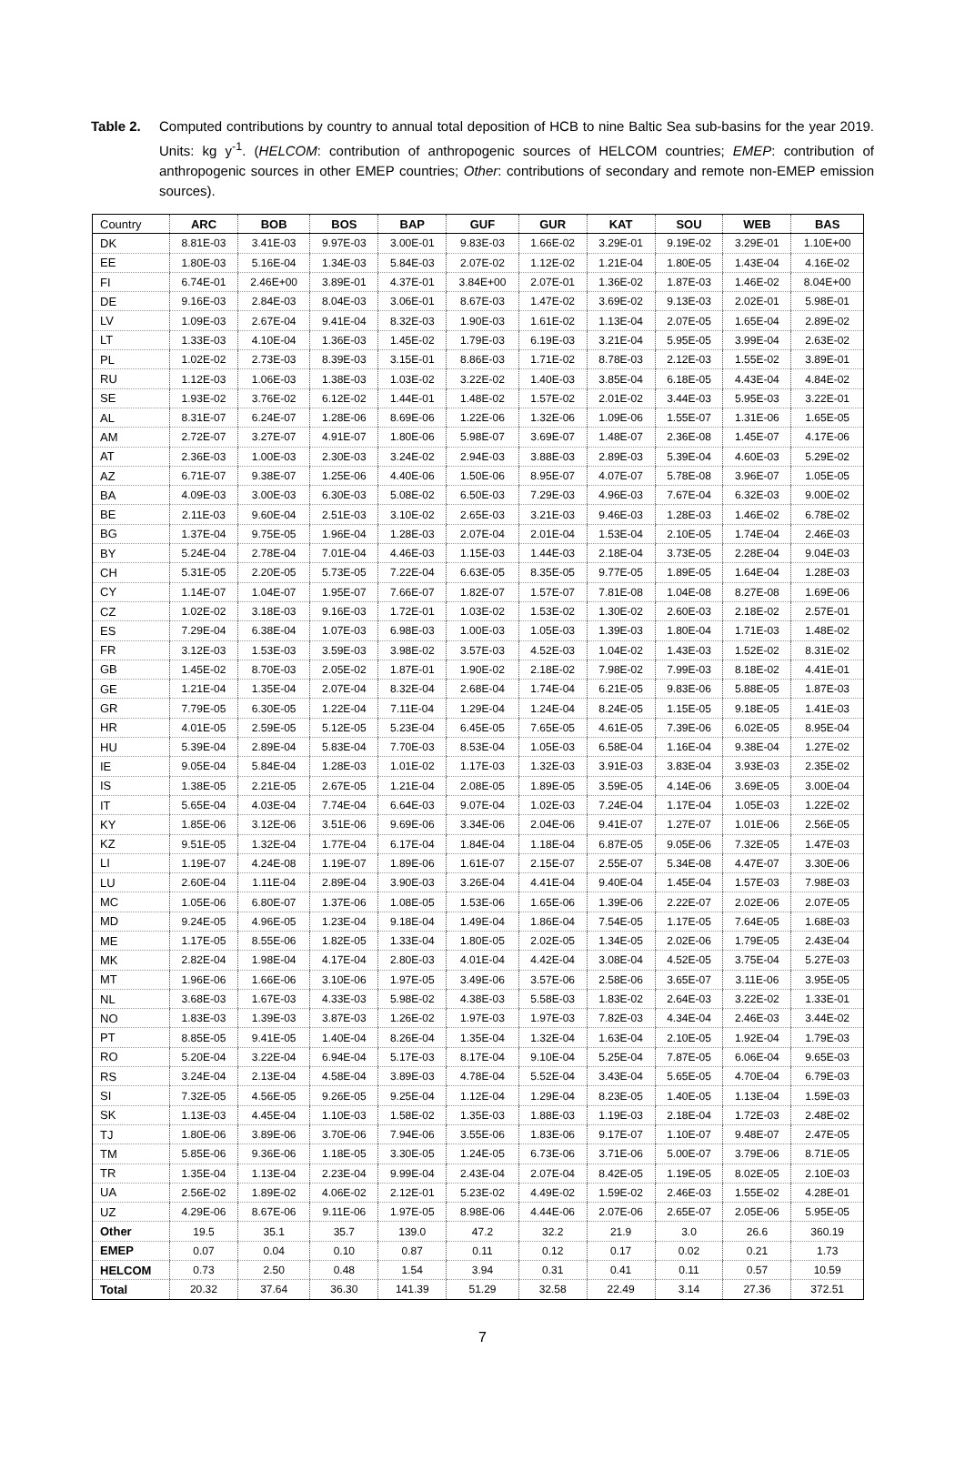Table 2. Computed contributions by country to annual total deposition of HCB to nine Baltic Sea sub-basins for the year 2019. Units: kg y<sup>-1</sup>. (HELCOM: contribution of anthropogenic sources of HELCOM countries; EMEP: contribution of anthropogenic sources in other EMEP countries; Other: contributions of secondary and remote non-EMEP emission sources).
| Country | ARC | BOB | BOS | BAP | GUF | GUR | KAT | SOU | WEB | BAS |
| --- | --- | --- | --- | --- | --- | --- | --- | --- | --- | --- |
| DK | 8.81E-03 | 3.41E-03 | 9.97E-03 | 3.00E-01 | 9.83E-03 | 1.66E-02 | 3.29E-01 | 9.19E-02 | 3.29E-01 | 1.10E+00 |
| EE | 1.80E-03 | 5.16E-04 | 1.34E-03 | 5.84E-03 | 2.07E-02 | 1.12E-02 | 1.21E-04 | 1.80E-05 | 1.43E-04 | 4.16E-02 |
| FI | 6.74E-01 | 2.46E+00 | 3.89E-01 | 4.37E-01 | 3.84E+00 | 2.07E-01 | 1.36E-02 | 1.87E-03 | 1.46E-02 | 8.04E+00 |
| DE | 9.16E-03 | 2.84E-03 | 8.04E-03 | 3.06E-01 | 8.67E-03 | 1.47E-02 | 3.69E-02 | 9.13E-03 | 2.02E-01 | 5.98E-01 |
| LV | 1.09E-03 | 2.67E-04 | 9.41E-04 | 8.32E-03 | 1.90E-03 | 1.61E-02 | 1.13E-04 | 2.07E-05 | 1.65E-04 | 2.89E-02 |
| LT | 1.33E-03 | 4.10E-04 | 1.36E-03 | 1.45E-02 | 1.79E-03 | 6.19E-03 | 3.21E-04 | 5.95E-05 | 3.99E-04 | 2.63E-02 |
| PL | 1.02E-02 | 2.73E-03 | 8.39E-03 | 3.15E-01 | 8.86E-03 | 1.71E-02 | 8.78E-03 | 2.12E-03 | 1.55E-02 | 3.89E-01 |
| RU | 1.12E-03 | 1.06E-03 | 1.38E-03 | 1.03E-02 | 3.22E-02 | 1.40E-03 | 3.85E-04 | 6.18E-05 | 4.43E-04 | 4.84E-02 |
| SE | 1.93E-02 | 3.76E-02 | 6.12E-02 | 1.44E-01 | 1.48E-02 | 1.57E-02 | 2.01E-02 | 3.44E-03 | 5.95E-03 | 3.22E-01 |
| AL | 8.31E-07 | 6.24E-07 | 1.28E-06 | 8.69E-06 | 1.22E-06 | 1.32E-06 | 1.09E-06 | 1.55E-07 | 1.31E-06 | 1.65E-05 |
| AM | 2.72E-07 | 3.27E-07 | 4.91E-07 | 1.80E-06 | 5.98E-07 | 3.69E-07 | 1.48E-07 | 2.36E-08 | 1.45E-07 | 4.17E-06 |
| AT | 2.36E-03 | 1.00E-03 | 2.30E-03 | 3.24E-02 | 2.94E-03 | 3.88E-03 | 2.89E-03 | 5.39E-04 | 4.60E-03 | 5.29E-02 |
| AZ | 6.71E-07 | 9.38E-07 | 1.25E-06 | 4.40E-06 | 1.50E-06 | 8.95E-07 | 4.07E-07 | 5.78E-08 | 3.96E-07 | 1.05E-05 |
| BA | 4.09E-03 | 3.00E-03 | 6.30E-03 | 5.08E-02 | 6.50E-03 | 7.29E-03 | 4.96E-03 | 7.67E-04 | 6.32E-03 | 9.00E-02 |
| BE | 2.11E-03 | 9.60E-04 | 2.51E-03 | 3.10E-02 | 2.65E-03 | 3.21E-03 | 9.46E-03 | 1.28E-03 | 1.46E-02 | 6.78E-02 |
| BG | 1.37E-04 | 9.75E-05 | 1.96E-04 | 1.28E-03 | 2.07E-04 | 2.01E-04 | 1.53E-04 | 2.10E-05 | 1.74E-04 | 2.46E-03 |
| BY | 5.24E-04 | 2.78E-04 | 7.01E-04 | 4.46E-03 | 1.15E-03 | 1.44E-03 | 2.18E-04 | 3.73E-05 | 2.28E-04 | 9.04E-03 |
| CH | 5.31E-05 | 2.20E-05 | 5.73E-05 | 7.22E-04 | 6.63E-05 | 8.35E-05 | 9.77E-05 | 1.89E-05 | 1.64E-04 | 1.28E-03 |
| CY | 1.14E-07 | 1.04E-07 | 1.95E-07 | 7.66E-07 | 1.82E-07 | 1.57E-07 | 7.81E-08 | 1.04E-08 | 8.27E-08 | 1.69E-06 |
| CZ | 1.02E-02 | 3.18E-03 | 9.16E-03 | 1.72E-01 | 1.03E-02 | 1.53E-02 | 1.30E-02 | 2.60E-03 | 2.18E-02 | 2.57E-01 |
| ES | 7.29E-04 | 6.38E-04 | 1.07E-03 | 6.98E-03 | 1.00E-03 | 1.05E-03 | 1.39E-03 | 1.80E-04 | 1.71E-03 | 1.48E-02 |
| FR | 3.12E-03 | 1.53E-03 | 3.59E-03 | 3.98E-02 | 3.57E-03 | 4.52E-03 | 1.04E-02 | 1.43E-03 | 1.52E-02 | 8.31E-02 |
| GB | 1.45E-02 | 8.70E-03 | 2.05E-02 | 1.87E-01 | 1.90E-02 | 2.18E-02 | 7.98E-02 | 7.99E-03 | 8.18E-02 | 4.41E-01 |
| GE | 1.21E-04 | 1.35E-04 | 2.07E-04 | 8.32E-04 | 2.68E-04 | 1.74E-04 | 6.21E-05 | 9.83E-06 | 5.88E-05 | 1.87E-03 |
| GR | 7.79E-05 | 6.30E-05 | 1.22E-04 | 7.11E-04 | 1.29E-04 | 1.24E-04 | 8.24E-05 | 1.15E-05 | 9.18E-05 | 1.41E-03 |
| HR | 4.01E-05 | 2.59E-05 | 5.12E-05 | 5.23E-04 | 6.45E-05 | 7.65E-05 | 4.61E-05 | 7.39E-06 | 6.02E-05 | 8.95E-04 |
| HU | 5.39E-04 | 2.89E-04 | 5.83E-04 | 7.70E-03 | 8.53E-04 | 1.05E-03 | 6.58E-04 | 1.16E-04 | 9.38E-04 | 1.27E-02 |
| IE | 9.05E-04 | 5.84E-04 | 1.28E-03 | 1.01E-02 | 1.17E-03 | 1.32E-03 | 3.91E-03 | 3.83E-04 | 3.93E-03 | 2.35E-02 |
| IS | 1.38E-05 | 2.21E-05 | 2.67E-05 | 1.21E-04 | 2.08E-05 | 1.89E-05 | 3.59E-05 | 4.14E-06 | 3.69E-05 | 3.00E-04 |
| IT | 5.65E-04 | 4.03E-04 | 7.74E-04 | 6.64E-03 | 9.07E-04 | 1.02E-03 | 7.24E-04 | 1.17E-04 | 1.05E-03 | 1.22E-02 |
| KY | 1.85E-06 | 3.12E-06 | 3.51E-06 | 9.69E-06 | 3.34E-06 | 2.04E-06 | 9.41E-07 | 1.27E-07 | 1.01E-06 | 2.56E-05 |
| KZ | 9.51E-05 | 1.32E-04 | 1.77E-04 | 6.17E-04 | 1.84E-04 | 1.18E-04 | 6.87E-05 | 9.05E-06 | 7.32E-05 | 1.47E-03 |
| LI | 1.19E-07 | 4.24E-08 | 1.19E-07 | 1.89E-06 | 1.61E-07 | 2.15E-07 | 2.55E-07 | 5.34E-08 | 4.47E-07 | 3.30E-06 |
| LU | 2.60E-04 | 1.11E-04 | 2.89E-04 | 3.90E-03 | 3.26E-04 | 4.41E-04 | 9.40E-04 | 1.45E-04 | 1.57E-03 | 7.98E-03 |
| MC | 1.05E-06 | 6.80E-07 | 1.37E-06 | 1.08E-05 | 1.53E-06 | 1.65E-06 | 1.39E-06 | 2.22E-07 | 2.02E-06 | 2.07E-05 |
| MD | 9.24E-05 | 4.96E-05 | 1.23E-04 | 9.18E-04 | 1.49E-04 | 1.86E-04 | 7.54E-05 | 1.17E-05 | 7.64E-05 | 1.68E-03 |
| ME | 1.17E-05 | 8.55E-06 | 1.82E-05 | 1.33E-04 | 1.80E-05 | 2.02E-05 | 1.34E-05 | 2.02E-06 | 1.79E-05 | 2.43E-04 |
| MK | 2.82E-04 | 1.98E-04 | 4.17E-04 | 2.80E-03 | 4.01E-04 | 4.42E-04 | 3.08E-04 | 4.52E-05 | 3.75E-04 | 5.27E-03 |
| MT | 1.96E-06 | 1.66E-06 | 3.10E-06 | 1.97E-05 | 3.49E-06 | 3.57E-06 | 2.58E-06 | 3.65E-07 | 3.11E-06 | 3.95E-05 |
| NL | 3.68E-03 | 1.67E-03 | 4.33E-03 | 5.98E-02 | 4.38E-03 | 5.58E-03 | 1.83E-02 | 2.64E-03 | 3.22E-02 | 1.33E-01 |
| NO | 1.83E-03 | 1.39E-03 | 3.87E-03 | 1.26E-02 | 1.97E-03 | 1.97E-03 | 7.82E-03 | 4.34E-04 | 2.46E-03 | 3.44E-02 |
| PT | 8.85E-05 | 9.41E-05 | 1.40E-04 | 8.26E-04 | 1.35E-04 | 1.32E-04 | 1.63E-04 | 2.10E-05 | 1.92E-04 | 1.79E-03 |
| RO | 5.20E-04 | 3.22E-04 | 6.94E-04 | 5.17E-03 | 8.17E-04 | 9.10E-04 | 5.25E-04 | 7.87E-05 | 6.06E-04 | 9.65E-03 |
| RS | 3.24E-04 | 2.13E-04 | 4.58E-04 | 3.89E-03 | 4.78E-04 | 5.52E-04 | 3.43E-04 | 5.65E-05 | 4.70E-04 | 6.79E-03 |
| SI | 7.32E-05 | 4.56E-05 | 9.26E-05 | 9.25E-04 | 1.12E-04 | 1.29E-04 | 8.23E-05 | 1.40E-05 | 1.13E-04 | 1.59E-03 |
| SK | 1.13E-03 | 4.45E-04 | 1.10E-03 | 1.58E-02 | 1.35E-03 | 1.88E-03 | 1.19E-03 | 2.18E-04 | 1.72E-03 | 2.48E-02 |
| TJ | 1.80E-06 | 3.89E-06 | 3.70E-06 | 7.94E-06 | 3.55E-06 | 1.83E-06 | 9.17E-07 | 1.10E-07 | 9.48E-07 | 2.47E-05 |
| TM | 5.85E-06 | 9.36E-06 | 1.18E-05 | 3.30E-05 | 1.24E-05 | 6.73E-06 | 3.71E-06 | 5.00E-07 | 3.79E-06 | 8.71E-05 |
| TR | 1.35E-04 | 1.13E-04 | 2.23E-04 | 9.99E-04 | 2.43E-04 | 2.07E-04 | 8.42E-05 | 1.19E-05 | 8.02E-05 | 2.10E-03 |
| UA | 2.56E-02 | 1.89E-02 | 4.06E-02 | 2.12E-01 | 5.23E-02 | 4.49E-02 | 1.59E-02 | 2.46E-03 | 1.55E-02 | 4.28E-01 |
| UZ | 4.29E-06 | 8.67E-06 | 9.11E-06 | 1.97E-05 | 8.98E-06 | 4.44E-06 | 2.07E-06 | 2.65E-07 | 2.05E-06 | 5.95E-05 |
| Other | 19.5 | 35.1 | 35.7 | 139.0 | 47.2 | 32.2 | 21.9 | 3.0 | 26.6 | 360.19 |
| EMEP | 0.07 | 0.04 | 0.10 | 0.87 | 0.11 | 0.12 | 0.17 | 0.02 | 0.21 | 1.73 |
| HELCOM | 0.73 | 2.50 | 0.48 | 1.54 | 3.94 | 0.31 | 0.41 | 0.11 | 0.57 | 10.59 |
| Total | 20.32 | 37.64 | 36.30 | 141.39 | 51.29 | 32.58 | 22.49 | 3.14 | 27.36 | 372.51 |
7